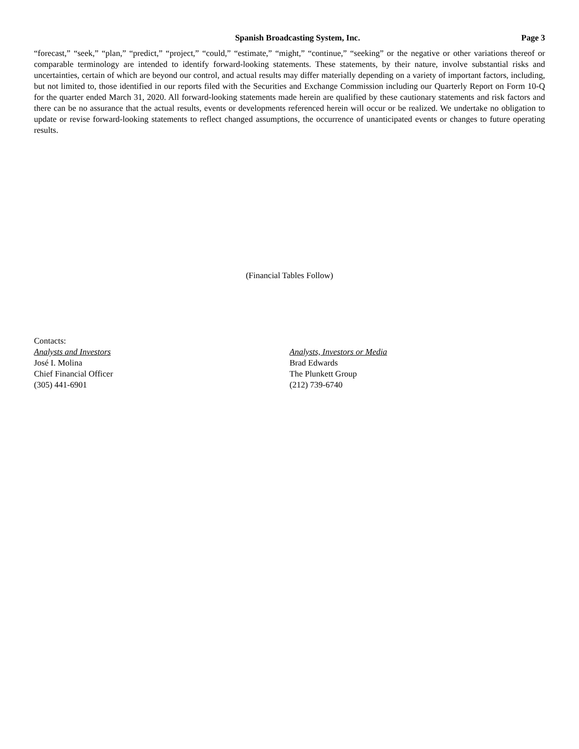Spanish Broadcasting System, Inc. Page 3
“forecast,” “seek,” “plan,” “predict,” “project,” “could,” “estimate,” “might,” “continue,” “seeking” or the negative or other variations thereof or comparable terminology are intended to identify forward-looking statements. These statements, by their nature, involve substantial risks and uncertainties, certain of which are beyond our control, and actual results may differ materially depending on a variety of important factors, including, but not limited to, those identified in our reports filed with the Securities and Exchange Commission including our Quarterly Report on Form 10-Q for the quarter ended March 31, 2020. All forward-looking statements made herein are qualified by these cautionary statements and risk factors and there can be no assurance that the actual results, events or developments referenced herein will occur or be realized. We undertake no obligation to update or revise forward-looking statements to reflect changed assumptions, the occurrence of unanticipated events or changes to future operating results.
(Financial Tables Follow)
Contacts:
Analysts and Investors
José I. Molina
Chief Financial Officer
(305) 441-6901
Analysts, Investors or Media
Brad Edwards
The Plunkett Group
(212) 739-6740